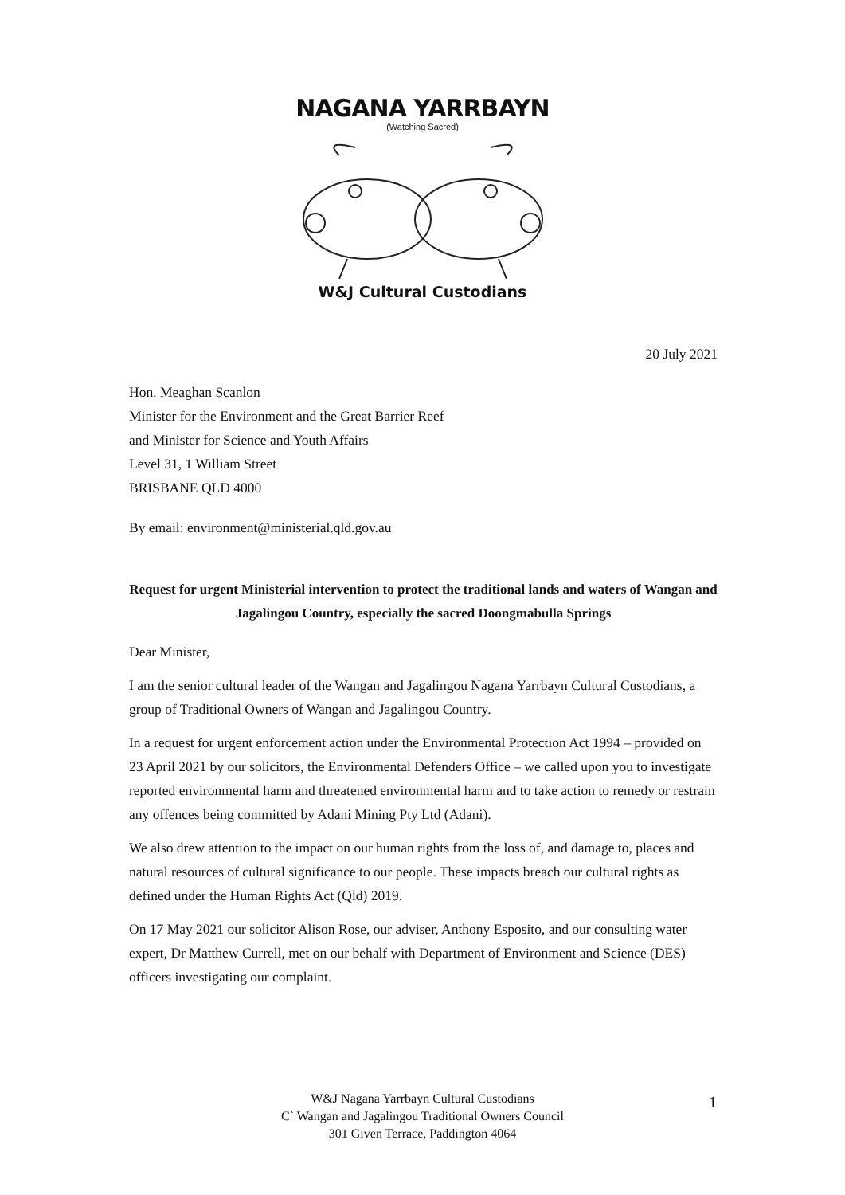NAGANA YARRBAYN
(Watching Sacred)
W&J Cultural Custodians
20 July 2021
Hon. Meaghan Scanlon
Minister for the Environment and the Great Barrier Reef
and Minister for Science and Youth Affairs
Level 31, 1 William Street
BRISBANE QLD 4000
By email: environment@ministerial.qld.gov.au
Request for urgent Ministerial intervention to protect the traditional lands and waters of Wangan and Jagalingou Country, especially the sacred Doongmabulla Springs
Dear Minister,
I am the senior cultural leader of the Wangan and Jagalingou Nagana Yarrbayn Cultural Custodians, a group of Traditional Owners of Wangan and Jagalingou Country.
In a request for urgent enforcement action under the Environmental Protection Act 1994 – provided on 23 April 2021 by our solicitors, the Environmental Defenders Office – we called upon you to investigate reported environmental harm and threatened environmental harm and to take action to remedy or restrain any offences being committed by Adani Mining Pty Ltd (Adani).
We also drew attention to the impact on our human rights from the loss of, and damage to, places and natural resources of cultural significance to our people. These impacts breach our cultural rights as defined under the Human Rights Act (Qld) 2019.
On 17 May 2021 our solicitor Alison Rose, our adviser, Anthony Esposito, and our consulting water expert, Dr Matthew Currell, met on our behalf with Department of Environment and Science (DES) officers investigating our complaint.
W&J Nagana Yarrbayn Cultural Custodians
C` Wangan and Jagalingou Traditional Owners Council
301 Given Terrace, Paddington 4064
1